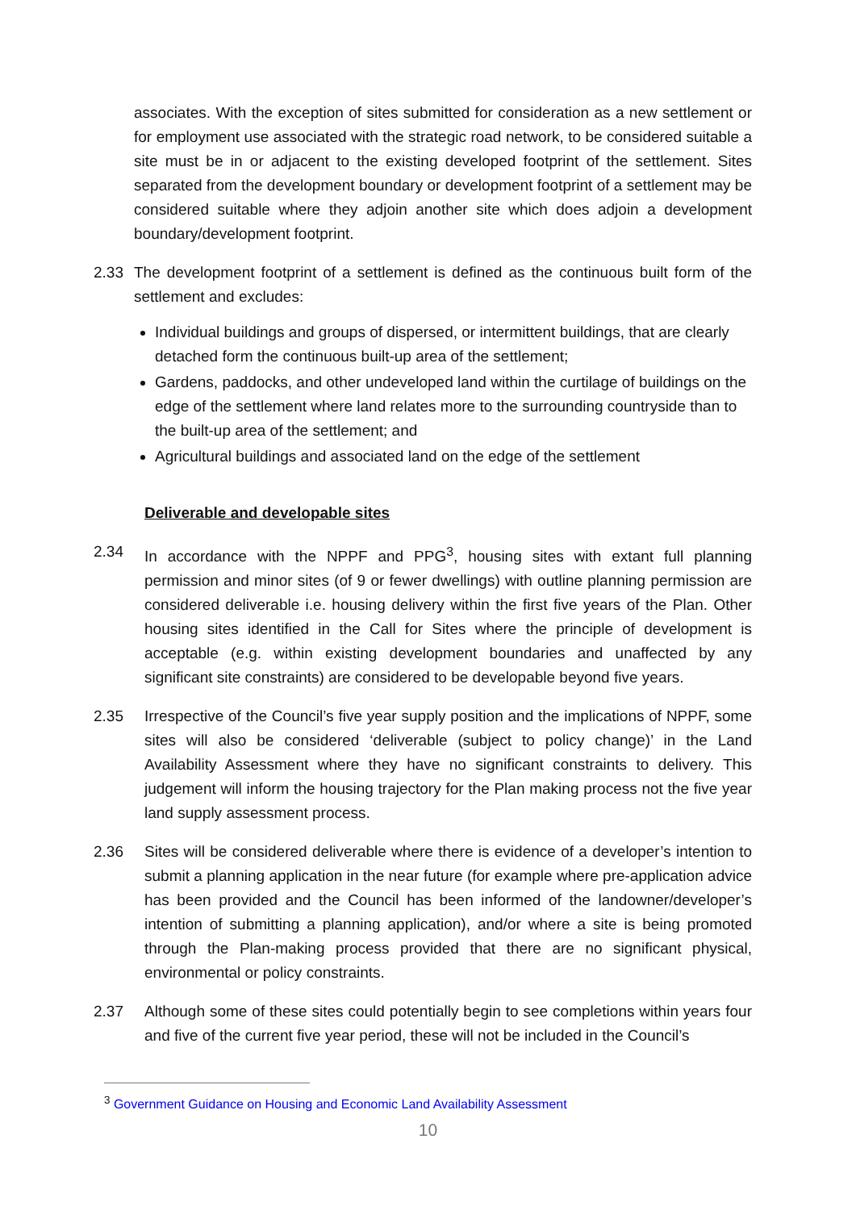associates. With the exception of sites submitted for consideration as a new settlement or for employment use associated with the strategic road network, to be considered suitable a site must be in or adjacent to the existing developed footprint of the settlement. Sites separated from the development boundary or development footprint of a settlement may be considered suitable where they adjoin another site which does adjoin a development boundary/development footprint.
2.33 The development footprint of a settlement is defined as the continuous built form of the settlement and excludes:
Individual buildings and groups of dispersed, or intermittent buildings, that are clearly detached form the continuous built-up area of the settlement;
Gardens, paddocks, and other undeveloped land within the curtilage of buildings on the edge of the settlement where land relates more to the surrounding countryside than to the built-up area of the settlement; and
Agricultural buildings and associated land on the edge of the settlement
Deliverable and developable sites
2.34 In accordance with the NPPF and PPG<sup>3</sup>, housing sites with extant full planning permission and minor sites (of 9 or fewer dwellings) with outline planning permission are considered deliverable i.e. housing delivery within the first five years of the Plan. Other housing sites identified in the Call for Sites where the principle of development is acceptable (e.g. within existing development boundaries and unaffected by any significant site constraints) are considered to be developable beyond five years.
2.35 Irrespective of the Council’s five year supply position and the implications of NPPF, some sites will also be considered ‘deliverable (subject to policy change)’ in the Land Availability Assessment where they have no significant constraints to delivery. This judgement will inform the housing trajectory for the Plan making process not the five year land supply assessment process.
2.36 Sites will be considered deliverable where there is evidence of a developer’s intention to submit a planning application in the near future (for example where pre-application advice has been provided and the Council has been informed of the landowner/developer’s intention of submitting a planning application), and/or where a site is being promoted through the Plan-making process provided that there are no significant physical, environmental or policy constraints.
2.37 Although some of these sites could potentially begin to see completions within years four and five of the current five year period, these will not be included in the Council’s
<sup>3</sup> Government Guidance on Housing and Economic Land Availability Assessment
10